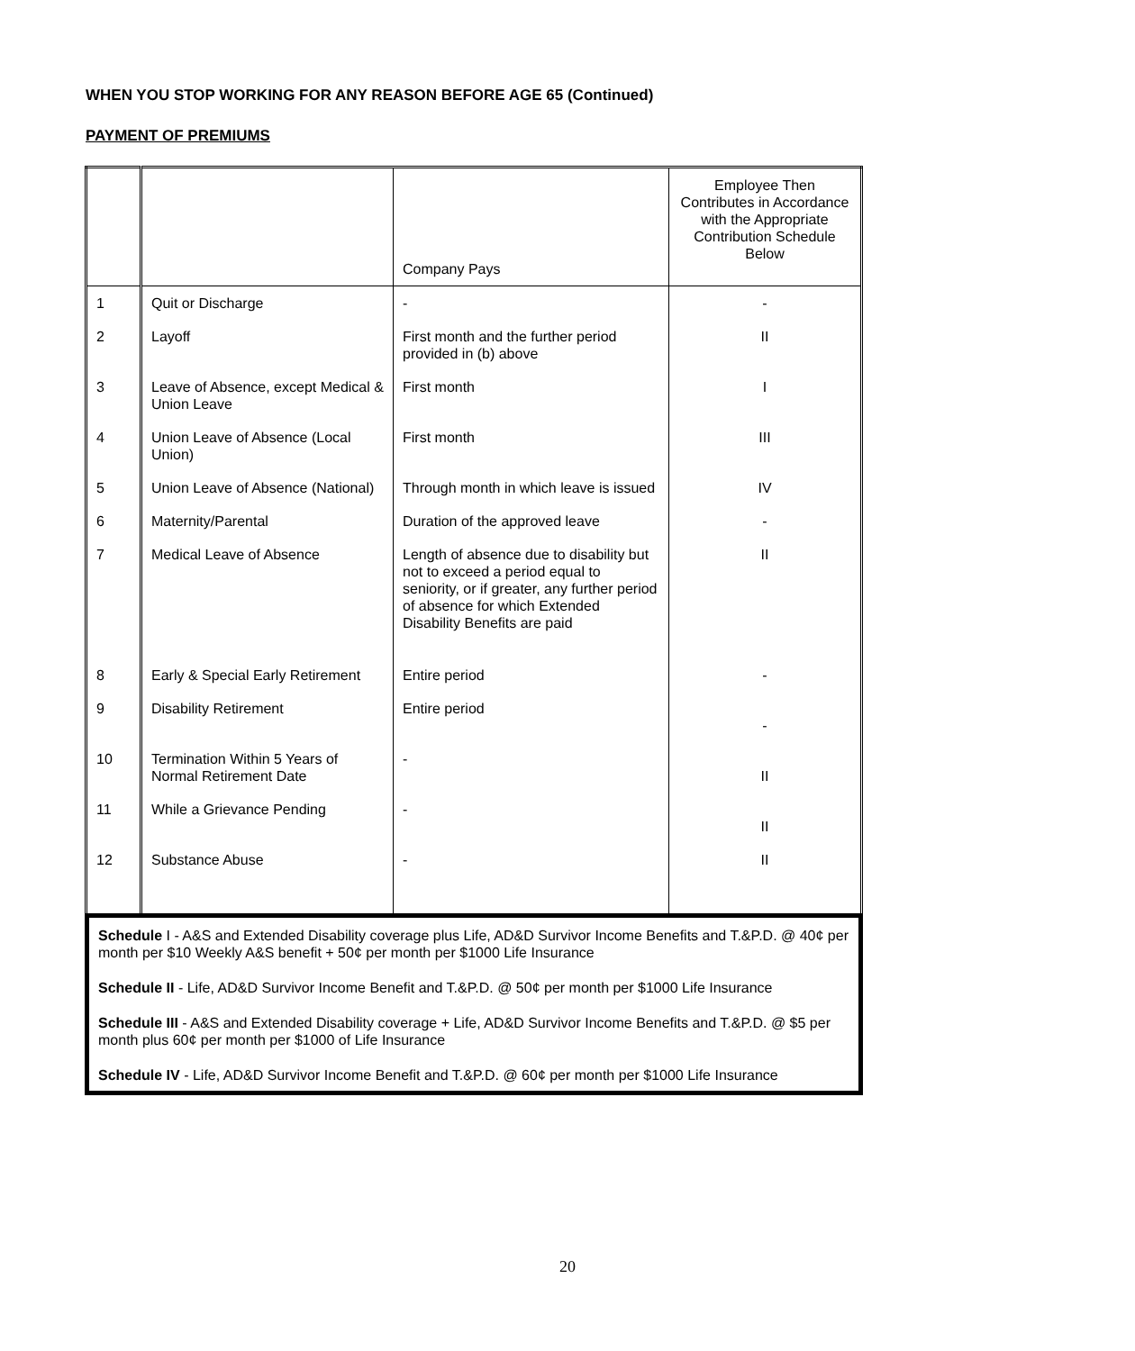WHEN YOU STOP WORKING FOR ANY REASON BEFORE AGE 65 (Continued)
PAYMENT OF PREMIUMS
| | | Company Pays | Employee Then Contributes in Accordance with the Appropriate Contribution Schedule Below |
| --- | --- | --- | --- |
| 1 | Quit or Discharge | - | - |
| 2 | Layoff | First month and the further period provided in (b) above | II |
| 3 | Leave of Absence, except Medical & Union Leave | First month | I |
| 4 | Union Leave of Absence (Local Union) | First month | III |
| 5 | Union Leave of Absence (National) | Through month in which leave is issued | IV |
| 6 | Maternity/Parental | Duration of the approved leave | - |
| 7 | Medical Leave of Absence | Length of absence due to disability but not to exceed a period equal to seniority, or if greater, any further period of absence for which Extended Disability Benefits are paid | II |
| 8 | Early & Special Early Retirement | Entire period | - |
| 9 | Disability Retirement | Entire period | - |
| 10 | Termination Within 5 Years of Normal Retirement Date | - | II |
| 11 | While a Grievance Pending | - | II |
| 12 | Substance Abuse | - | II |
Schedule I - A&S and Extended Disability coverage plus Life, AD&D Survivor Income Benefits and T.&P.D. @ 40¢ per month per $10 Weekly A&S benefit + 50¢ per month per $1000 Life Insurance
Schedule II - Life, AD&D Survivor Income Benefit and T.&P.D. @ 50¢ per month per $1000 Life Insurance
Schedule III - A&S and Extended Disability coverage + Life, AD&D Survivor Income Benefits and T.&P.D. @ $5 per month plus 60¢ per month per $1000 of Life Insurance
Schedule IV - Life, AD&D Survivor Income Benefit and T.&P.D. @ 60¢ per month per $1000 Life Insurance
20